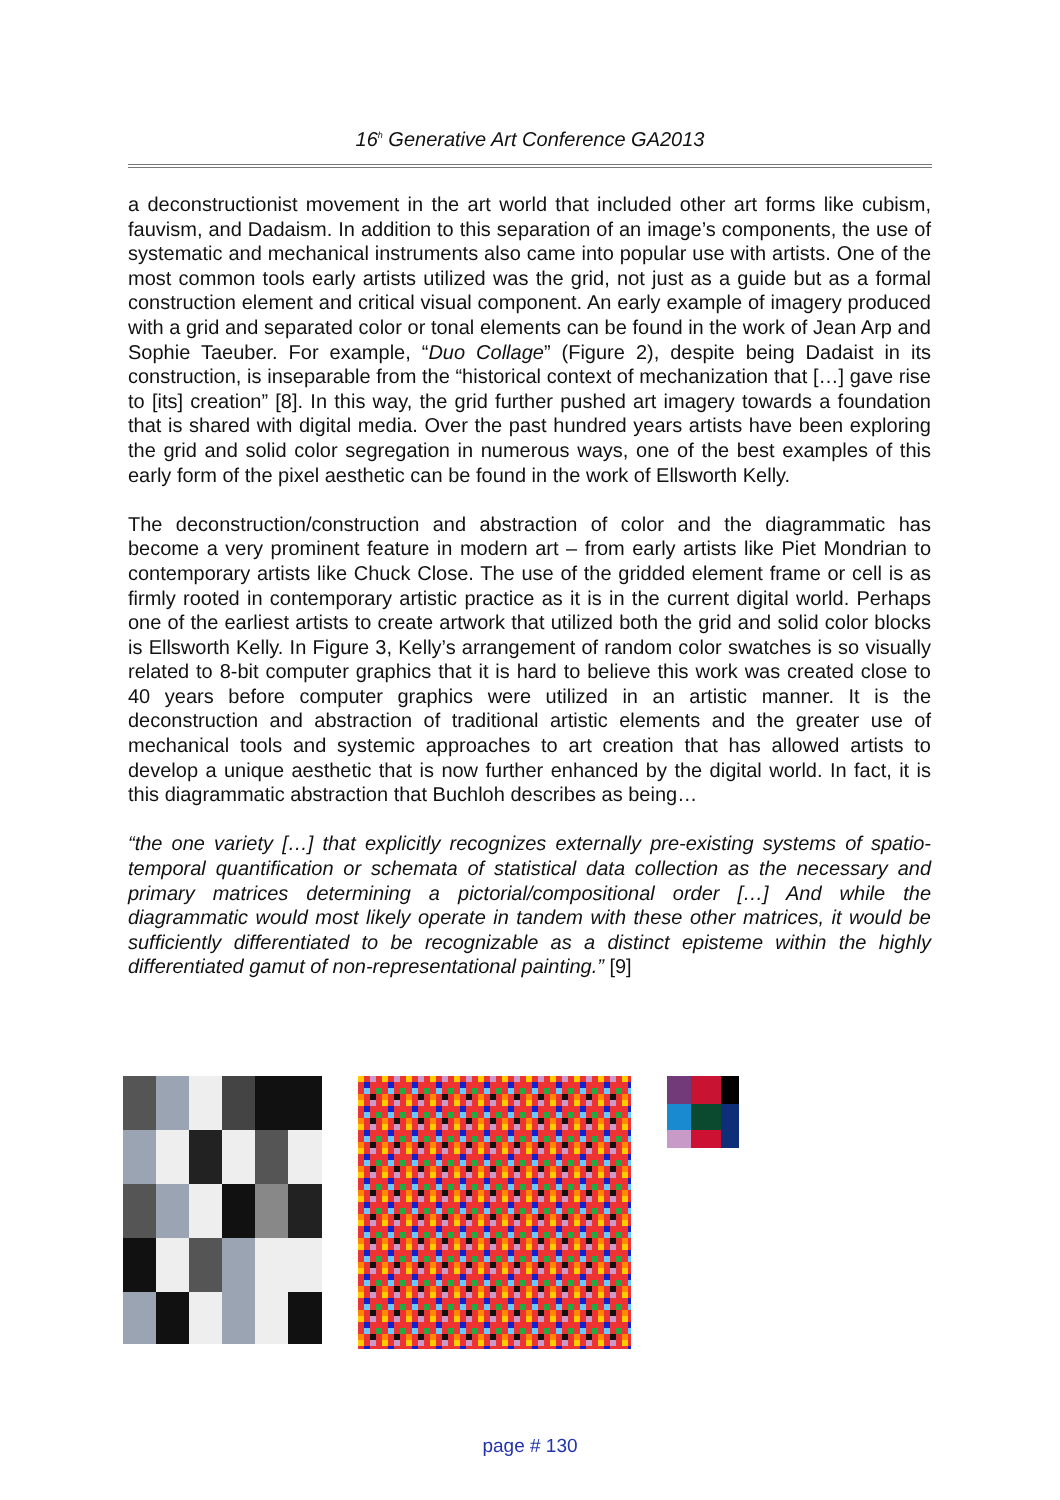16<sup>h</sup> Generative Art Conference GA2013
a deconstructionist movement in the art world that included other art forms like cubism, fauvism, and Dadaism. In addition to this separation of an image’s components, the use of systematic and mechanical instruments also came into popular use with artists. One of the most common tools early artists utilized was the grid, not just as a guide but as a formal construction element and critical visual component. An early example of imagery produced with a grid and separated color or tonal elements can be found in the work of Jean Arp and Sophie Taeuber. For example, “Duo Collage” (Figure 2), despite being Dadaist in its construction, is inseparable from the “historical context of mechanization that […] gave rise to [its] creation” [8]. In this way, the grid further pushed art imagery towards a foundation that is shared with digital media. Over the past hundred years artists have been exploring the grid and solid color segregation in numerous ways, one of the best examples of this early form of the pixel aesthetic can be found in the work of Ellsworth Kelly.
The deconstruction/construction and abstraction of color and the diagrammatic has become a very prominent feature in modern art – from early artists like Piet Mondrian to contemporary artists like Chuck Close. The use of the gridded element frame or cell is as firmly rooted in contemporary artistic practice as it is in the current digital world. Perhaps one of the earliest artists to create artwork that utilized both the grid and solid color blocks is Ellsworth Kelly. In Figure 3, Kelly’s arrangement of random color swatches is so visually related to 8-bit computer graphics that it is hard to believe this work was created close to 40 years before computer graphics were utilized in an artistic manner. It is the deconstruction and abstraction of traditional artistic elements and the greater use of mechanical tools and systemic approaches to art creation that has allowed artists to develop a unique aesthetic that is now further enhanced by the digital world. In fact, it is this diagrammatic abstraction that Buchloh describes as being…
“the one variety […] that explicitly recognizes externally pre-existing systems of spatio-temporal quantification or schemata of statistical data collection as the necessary and primary matrices determining a pictorial/compositional order […] And while the diagrammatic would most likely operate in tandem with these other matrices, it would be sufficiently differentiated to be recognizable as a distinct episteme within the highly differentiated gamut of non-representational painting.” [9]
page # 130